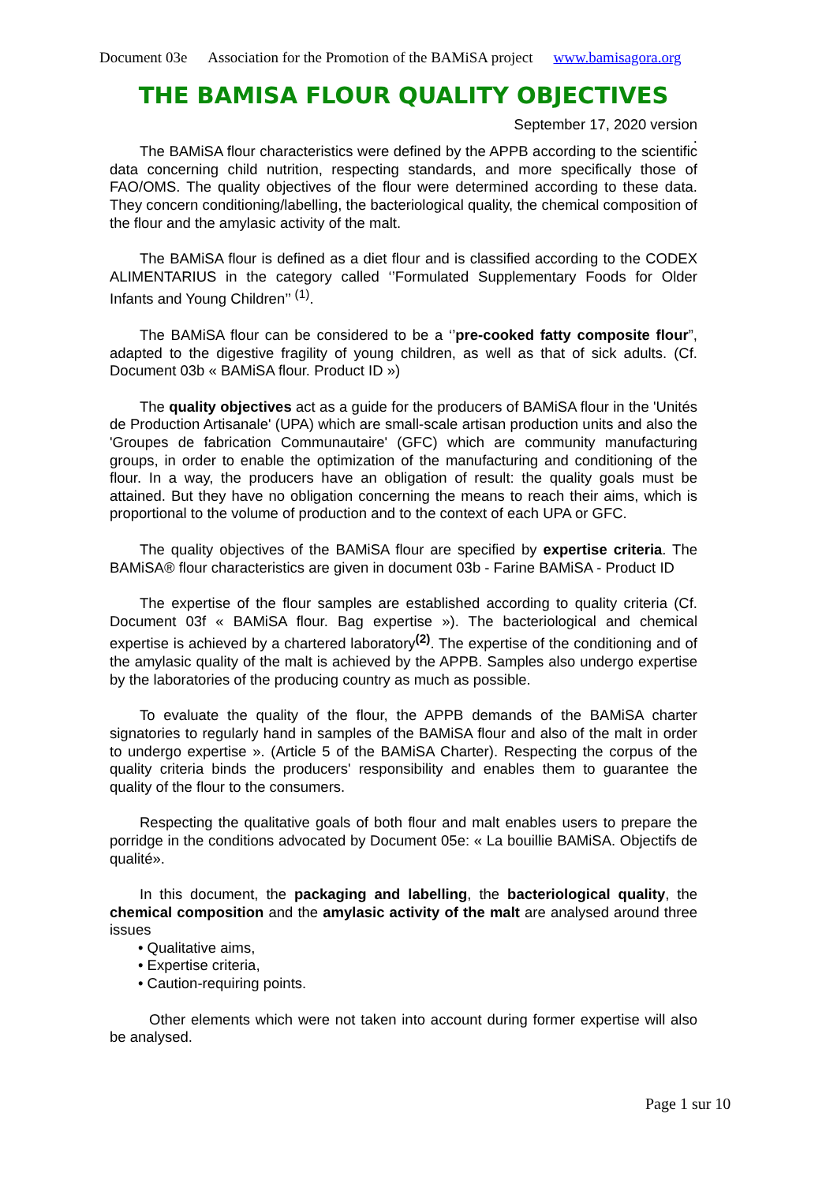Document 03e Association for the Promotion of the BAMiSA project www.bamisagora.org
THE BAMISA FLOUR QUALITY OBJECTIVES
September 17, 2020 version
.
The BAMiSA flour characteristics were defined by the APPB according to the scientific data concerning child nutrition, respecting standards, and more specifically those of FAO/OMS. The quality objectives of the flour were determined according to these data. They concern conditioning/labelling, the bacteriological quality, the chemical composition of the flour and the amylasic activity of the malt.
The BAMiSA flour is defined as a diet flour and is classified according to the CODEX ALIMENTARIUS in the category called ‘’Formulated Supplementary Foods for Older Infants and Young Children’’ <sup>(1)</sup>.
The BAMiSA flour can be considered to be a ‘’pre-cooked fatty composite flour”, adapted to the digestive fragility of young children, as well as that of sick adults. (Cf. Document 03b « BAMiSA flour. Product ID »)
The quality objectives act as a guide for the producers of BAMiSA flour in the 'Unités de Production Artisanale' (UPA) which are small-scale artisan production units and also the 'Groupes de fabrication Communautaire' (GFC) which are community manufacturing groups, in order to enable the optimization of the manufacturing and conditioning of the flour. In a way, the producers have an obligation of result: the quality goals must be attained. But they have no obligation concerning the means to reach their aims, which is proportional to the volume of production and to the context of each UPA or GFC.
The quality objectives of the BAMiSA flour are specified by expertise criteria. The BAMiSA® flour characteristics are given in document 03b - Farine BAMiSA - Product ID
The expertise of the flour samples are established according to quality criteria (Cf. Document 03f « BAMiSA flour. Bag expertise »). The bacteriological and chemical expertise is achieved by a chartered laboratory<sup>(2)</sup>. The expertise of the conditioning and of the amylasic quality of the malt is achieved by the APPB. Samples also undergo expertise by the laboratories of the producing country as much as possible.
To evaluate the quality of the flour, the APPB demands of the BAMiSA charter signatories to regularly hand in samples of the BAMiSA flour and also of the malt in order to undergo expertise ». (Article 5 of the BAMiSA Charter). Respecting the corpus of the quality criteria binds the producers' responsibility and enables them to guarantee the quality of the flour to the consumers.
Respecting the qualitative goals of both flour and malt enables users to prepare the porridge in the conditions advocated by Document 05e: « La bouillie BAMiSA. Objectifs de qualité».
In this document, the packaging and labelling, the bacteriological quality, the chemical composition and the amylasic activity of the malt are analysed around three issues
• Qualitative aims,
• Expertise criteria,
• Caution-requiring points.
Other elements which were not taken into account during former expertise will also be analysed.
Page 1 sur 10